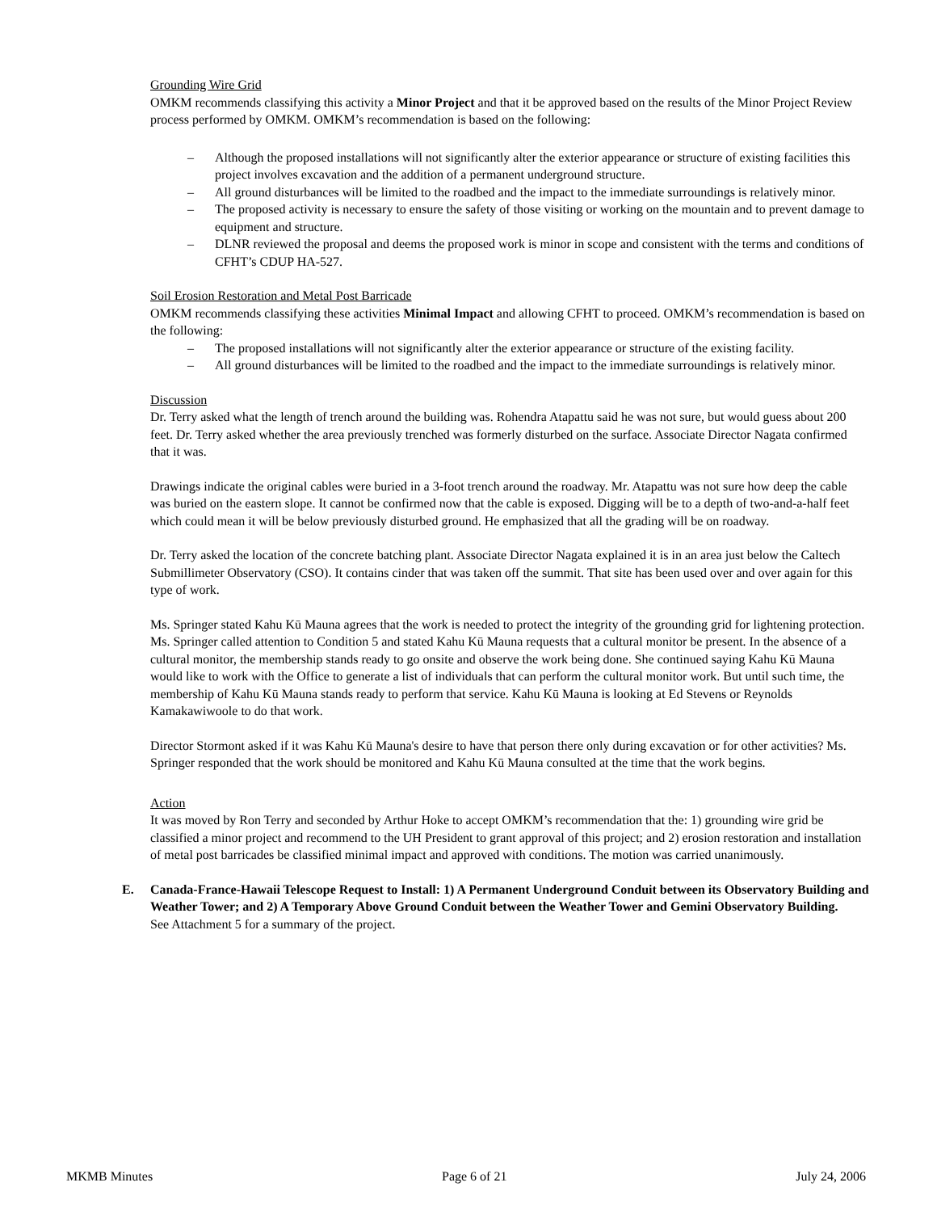Grounding Wire Grid
OMKM recommends classifying this activity a Minor Project and that it be approved based on the results of the Minor Project Review process performed by OMKM. OMKM’s recommendation is based on the following:
– Although the proposed installations will not significantly alter the exterior appearance or structure of existing facilities this project involves excavation and the addition of a permanent underground structure.
– All ground disturbances will be limited to the roadbed and the impact to the immediate surroundings is relatively minor.
– The proposed activity is necessary to ensure the safety of those visiting or working on the mountain and to prevent damage to equipment and structure.
– DLNR reviewed the proposal and deems the proposed work is minor in scope and consistent with the terms and conditions of CFHT’s CDUP HA-527.
Soil Erosion Restoration and Metal Post Barricade
OMKM recommends classifying these activities Minimal Impact and allowing CFHT to proceed. OMKM’s recommendation is based on the following:
– The proposed installations will not significantly alter the exterior appearance or structure of the existing facility.
– All ground disturbances will be limited to the roadbed and the impact to the immediate surroundings is relatively minor.
Discussion
Dr. Terry asked what the length of trench around the building was. Rohendra Atapattu said he was not sure, but would guess about 200 feet. Dr. Terry asked whether the area previously trenched was formerly disturbed on the surface. Associate Director Nagata confirmed that it was.
Drawings indicate the original cables were buried in a 3-foot trench around the roadway. Mr. Atapattu was not sure how deep the cable was buried on the eastern slope. It cannot be confirmed now that the cable is exposed. Digging will be to a depth of two-and-a-half feet which could mean it will be below previously disturbed ground. He emphasized that all the grading will be on roadway.
Dr. Terry asked the location of the concrete batching plant. Associate Director Nagata explained it is in an area just below the Caltech Submillimeter Observatory (CSO). It contains cinder that was taken off the summit. That site has been used over and over again for this type of work.
Ms. Springer stated Kahu Kū Mauna agrees that the work is needed to protect the integrity of the grounding grid for lightening protection. Ms. Springer called attention to Condition 5 and stated Kahu Kū Mauna requests that a cultural monitor be present. In the absence of a cultural monitor, the membership stands ready to go onsite and observe the work being done. She continued saying Kahu Kū Mauna would like to work with the Office to generate a list of individuals that can perform the cultural monitor work. But until such time, the membership of Kahu Kū Mauna stands ready to perform that service. Kahu Kū Mauna is looking at Ed Stevens or Reynolds Kamakawiwoole to do that work.
Director Stormont asked if it was Kahu Kū Mauna's desire to have that person there only during excavation or for other activities? Ms. Springer responded that the work should be monitored and Kahu Kū Mauna consulted at the time that the work begins.
Action
It was moved by Ron Terry and seconded by Arthur Hoke to accept OMKM’s recommendation that the: 1) grounding wire grid be classified a minor project and recommend to the UH President to grant approval of this project; and 2) erosion restoration and installation of metal post barricades be classified minimal impact and approved with conditions. The motion was carried unanimously.
E. Canada-France-Hawaii Telescope Request to Install: 1) A Permanent Underground Conduit between its Observatory Building and Weather Tower; and 2) A Temporary Above Ground Conduit between the Weather Tower and Gemini Observatory Building.
See Attachment 5 for a summary of the project.
MKMB Minutes Page 6 of 21 July 24, 2006